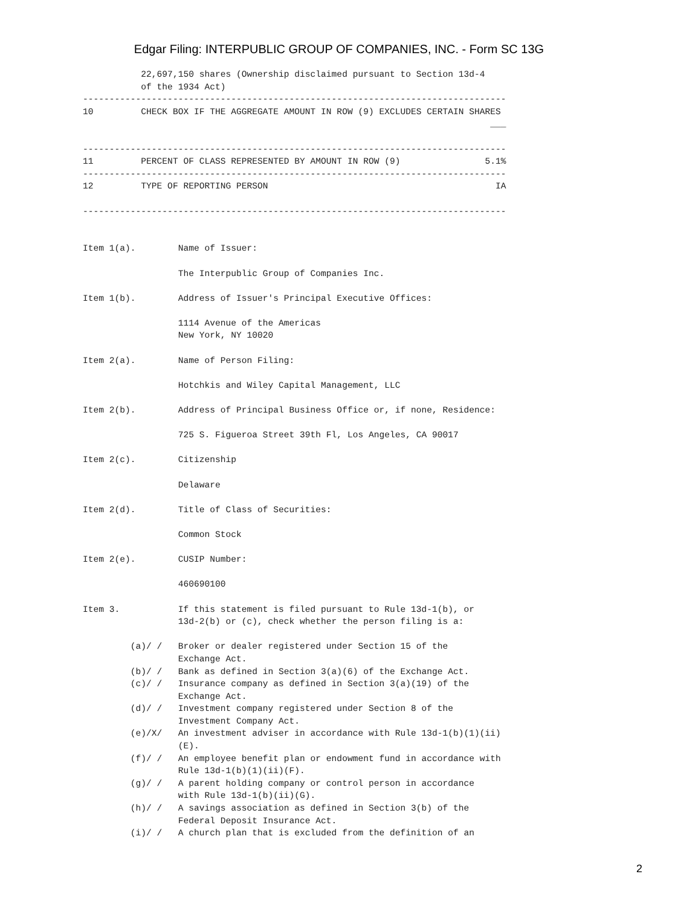Edgar Filing: INTERPUBLIC GROUP OF COMPANIES, INC. - Form SC 13G
           22,697,150 shares (Ownership disclaimed pursuant to Section 13d-4
           of the 1934 Act)
--------------------------------------------------------------------------------
10         CHECK BOX IF THE AGGREGATE AMOUNT IN ROW (9) EXCLUDES CERTAIN SHARES
                                                                             ___

--------------------------------------------------------------------------------
11         PERCENT OF CLASS REPRESENTED BY AMOUNT IN ROW (9)                5.1%
--------------------------------------------------------------------------------
12         TYPE OF REPORTING PERSON                                           IA

--------------------------------------------------------------------------------


Item 1(a).        Name of Issuer:

                  The Interpublic Group of Companies Inc.

Item 1(b).        Address of Issuer's Principal Executive Offices:

                  1114 Avenue of the Americas
                  New York, NY 10020

Item 2(a).        Name of Person Filing:

                  Hotchkis and Wiley Capital Management, LLC

Item 2(b).        Address of Principal Business Office or, if none, Residence:

                  725 S. Figueroa Street 39th Fl, Los Angeles, CA 90017

Item 2(c).        Citizenship

                  Delaware

Item 2(d).        Title of Class of Securities:

                  Common Stock

Item 2(e).        CUSIP Number:

                  460690100

Item 3.           If this statement is filed pursuant to Rule 13d-1(b), or
                  13d-2(b) or (c), check whether the person filing is a:

         (a)/ /   Broker or dealer registered under Section 15 of the
                  Exchange Act.
         (b)/ /   Bank as defined in Section 3(a)(6) of the Exchange Act.
         (c)/ /   Insurance company as defined in Section 3(a)(19) of the
                  Exchange Act.
         (d)/ /   Investment company registered under Section 8 of the
                  Investment Company Act.
         (e)/X/   An investment adviser in accordance with Rule 13d-1(b)(1)(ii)
                  (E).
         (f)/ /   An employee benefit plan or endowment fund in accordance with
                  Rule 13d-1(b)(1)(ii)(F).
         (g)/ /   A parent holding company or control person in accordance
                  with Rule 13d-1(b)(ii)(G).
         (h)/ /   A savings association as defined in Section 3(b) of the
                  Federal Deposit Insurance Act.
         (i)/ /   A church plan that is excluded from the definition of an
2